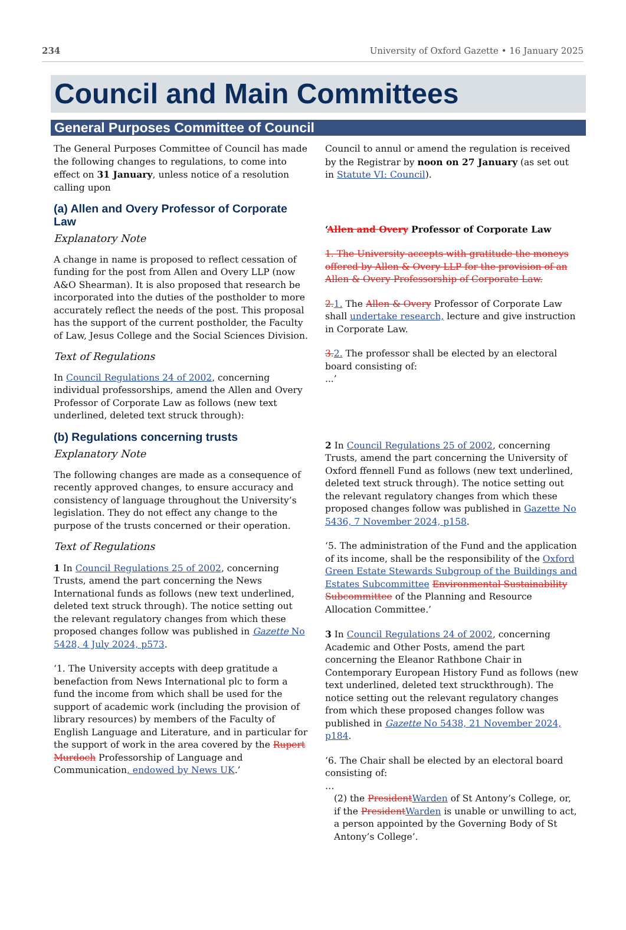234 University of Oxford Gazette • 16 January 2025
Council and Main Committees
General Purposes Committee of Council
The General Purposes Committee of Council has made the following changes to regulations, to come into effect on 31 January, unless notice of a resolution calling upon
(a) Allen and Overy Professor of Corporate Law
Explanatory Note
A change in name is proposed to reflect cessation of funding for the post from Allen and Overy LLP (now A&O Shearman). It is also proposed that research be incorporated into the duties of the postholder to more accurately reflect the needs of the post. This proposal has the support of the current postholder, the Faculty of Law, Jesus College and the Social Sciences Division.
Text of Regulations
In Council Regulations 24 of 2002, concerning individual professorships, amend the Allen and Overy Professor of Corporate Law as follows (new text underlined, deleted text struck through):
(b) Regulations concerning trusts
Explanatory Note
The following changes are made as a consequence of recently approved changes, to ensure accuracy and consistency of language throughout the University’s legislation. They do not effect any change to the purpose of the trusts concerned or their operation.
Text of Regulations
1 In Council Regulations 25 of 2002, concerning Trusts, amend the part concerning the News International funds as follows (new text underlined, deleted text struck through). The notice setting out the relevant regulatory changes from which these proposed changes follow was published in Gazette No 5428, 4 July 2024, p573.
‘1. The University accepts with deep gratitude a benefaction from News International plc to form a fund the income from which shall be used for the support of academic work (including the provision of library resources) by members of the Faculty of English Language and Literature, and in particular for the support of work in the area covered by the Rupert Murdoch Professorship of Language and Communication, endowed by News UK.’
Council to annul or amend the regulation is received by the Registrar by noon on 27 January (as set out in Statute VI: Council).
‘Allen and Overy Professor of Corporate Law
1. The University accepts with gratitude the moneys offered by Allen & Overy LLP for the provision of an Allen & Overy Professorship of Corporate Law.
2. 1. The Allen & Overy Professor of Corporate Law shall undertake research, lecture and give instruction in Corporate Law.
3. 2. The professor shall be elected by an electoral board consisting of:
...’
2 In Council Regulations 25 of 2002, concerning Trusts, amend the part concerning the University of Oxford ffennell Fund as follows (new text underlined, deleted text struck through). The notice setting out the relevant regulatory changes from which these proposed changes follow was published in Gazette No 5436, 7 November 2024, p158.
‘5. The administration of the Fund and the application of its income, shall be the responsibility of the Oxford Green Estate Stewards Subgroup of the Buildings and Estates Subcommittee Environmental Sustainability Subcommittee of the Planning and Resource Allocation Committee.’
3 In Council Regulations 24 of 2002, concerning Academic and Other Posts, amend the part concerning the Eleanor Rathbone Chair in Contemporary European History Fund as follows (new text underlined, deleted text struckthrough). The notice setting out the relevant regulatory changes from which these proposed changes follow was published in Gazette No 5438, 21 November 2024, p184.
‘6. The Chair shall be elected by an electoral board consisting of:
…
(2) the President Warden of St Antony’s College, or, if the President Warden is unable or unwilling to act, a person appointed by the Governing Body of St Antony’s College’.